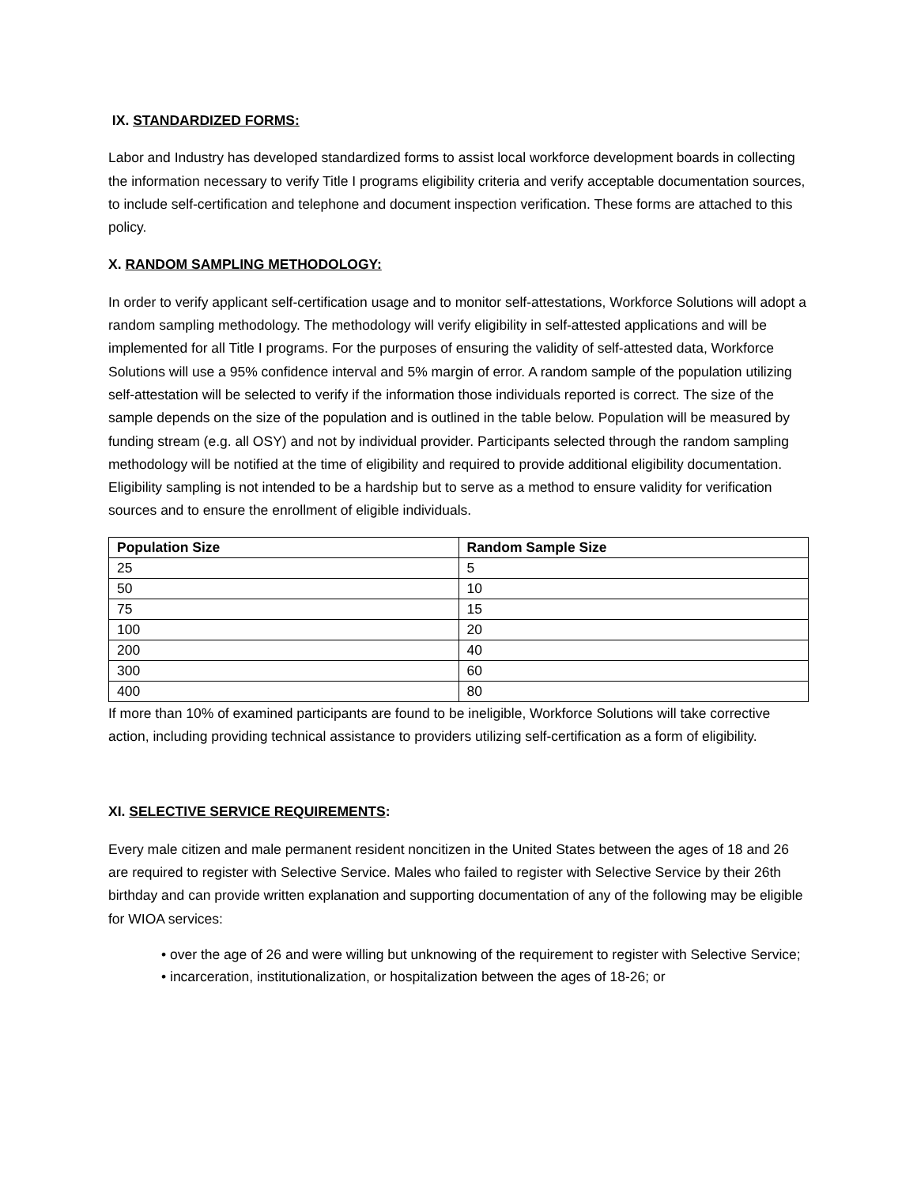IX. STANDARDIZED FORMS:
Labor and Industry has developed standardized forms to assist local workforce development boards in collecting the information necessary to verify Title I programs eligibility criteria and verify acceptable documentation sources, to include self-certification and telephone and document inspection verification. These forms are attached to this policy.
X. RANDOM SAMPLING METHODOLOGY:
In order to verify applicant self-certification usage and to monitor self-attestations, Workforce Solutions will adopt a random sampling methodology. The methodology will verify eligibility in self-attested applications and will be implemented for all Title I programs. For the purposes of ensuring the validity of self-attested data, Workforce Solutions will use a 95% confidence interval and 5% margin of error. A random sample of the population utilizing self-attestation will be selected to verify if the information those individuals reported is correct. The size of the sample depends on the size of the population and is outlined in the table below. Population will be measured by funding stream (e.g. all OSY) and not by individual provider. Participants selected through the random sampling methodology will be notified at the time of eligibility and required to provide additional eligibility documentation. Eligibility sampling is not intended to be a hardship but to serve as a method to ensure validity for verification sources and to ensure the enrollment of eligible individuals.
| Population Size | Random Sample Size |
| --- | --- |
| 25 | 5 |
| 50 | 10 |
| 75 | 15 |
| 100 | 20 |
| 200 | 40 |
| 300 | 60 |
| 400 | 80 |
If more than 10% of examined participants are found to be ineligible, Workforce Solutions will take corrective action, including providing technical assistance to providers utilizing self-certification as a form of eligibility.
XI. SELECTIVE SERVICE REQUIREMENTS:
Every male citizen and male permanent resident noncitizen in the United States between the ages of 18 and 26 are required to register with Selective Service. Males who failed to register with Selective Service by their 26th birthday and can provide written explanation and supporting documentation of any of the following may be eligible for WIOA services:
• over the age of 26 and were willing but unknowing of the requirement to register with Selective Service;
• incarceration, institutionalization, or hospitalization between the ages of 18-26; or